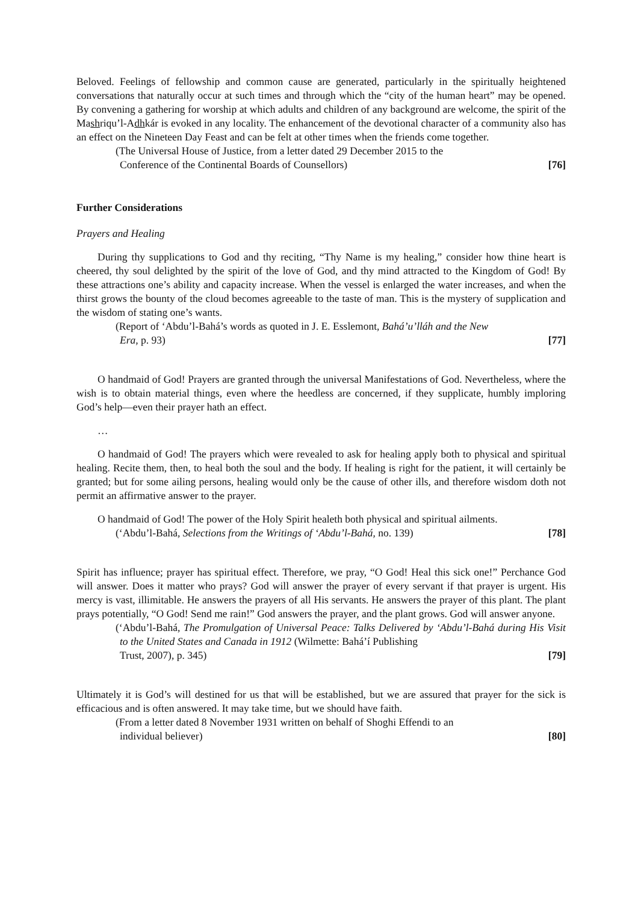Beloved. Feelings of fellowship and common cause are generated, particularly in the spiritually heightened conversations that naturally occur at such times and through which the “city of the human heart” may be opened. By convening a gathering for worship at which adults and children of any background are welcome, the spirit of the Mashriqu’l-Adhkár is evoked in any locality. The enhancement of the devotional character of a community also has an effect on the Nineteen Day Feast and can be felt at other times when the friends come together.
(The Universal House of Justice, from a letter dated 29 December 2015 to the
Conference of the Continental Boards of Counsellors) [76]
Further Considerations
Prayers and Healing
During thy supplications to God and thy reciting, “Thy Name is my healing,” consider how thine heart is cheered, thy soul delighted by the spirit of the love of God, and thy mind attracted to the Kingdom of God! By these attractions one’s ability and capacity increase. When the vessel is enlarged the water increases, and when the thirst grows the bounty of the cloud becomes agreeable to the taste of man. This is the mystery of supplication and the wisdom of stating one’s wants.
(Report of ‘Abdu’l-Bahá’s words as quoted in J. E. Esslemont, Bahá’u’lláh and the New
Era, p. 93) [77]
O handmaid of God! Prayers are granted through the universal Manifestations of God. Nevertheless, where the wish is to obtain material things, even where the heedless are concerned, if they supplicate, humbly imploring God’s help—even their prayer hath an effect.
…
O handmaid of God! The prayers which were revealed to ask for healing apply both to physical and spiritual healing. Recite them, then, to heal both the soul and the body. If healing is right for the patient, it will certainly be granted; but for some ailing persons, healing would only be the cause of other ills, and therefore wisdom doth not permit an affirmative answer to the prayer.
O handmaid of God! The power of the Holy Spirit healeth both physical and spiritual ailments.
(‘Abdu’l-Bahá, Selections from the Writings of ‘Abdu’l-Bahá, no. 139) [78]
Spirit has influence; prayer has spiritual effect. Therefore, we pray, “O God! Heal this sick one!” Perchance God will answer. Does it matter who prays? God will answer the prayer of every servant if that prayer is urgent. His mercy is vast, illimitable. He answers the prayers of all His servants. He answers the prayer of this plant. The plant prays potentially, “O God! Send me rain!” God answers the prayer, and the plant grows. God will answer anyone.
(‘Abdu’l-Bahá, The Promulgation of Universal Peace: Talks Delivered by ‘Abdu’l-Bahá during His Visit to the United States and Canada in 1912 (Wilmette: Bahá’í Publishing
Trust, 2007), p. 345) [79]
Ultimately it is God’s will destined for us that will be established, but we are assured that prayer for the sick is efficacious and is often answered. It may take time, but we should have faith.
(From a letter dated 8 November 1931 written on behalf of Shoghi Effendi to an
individual believer) [80]